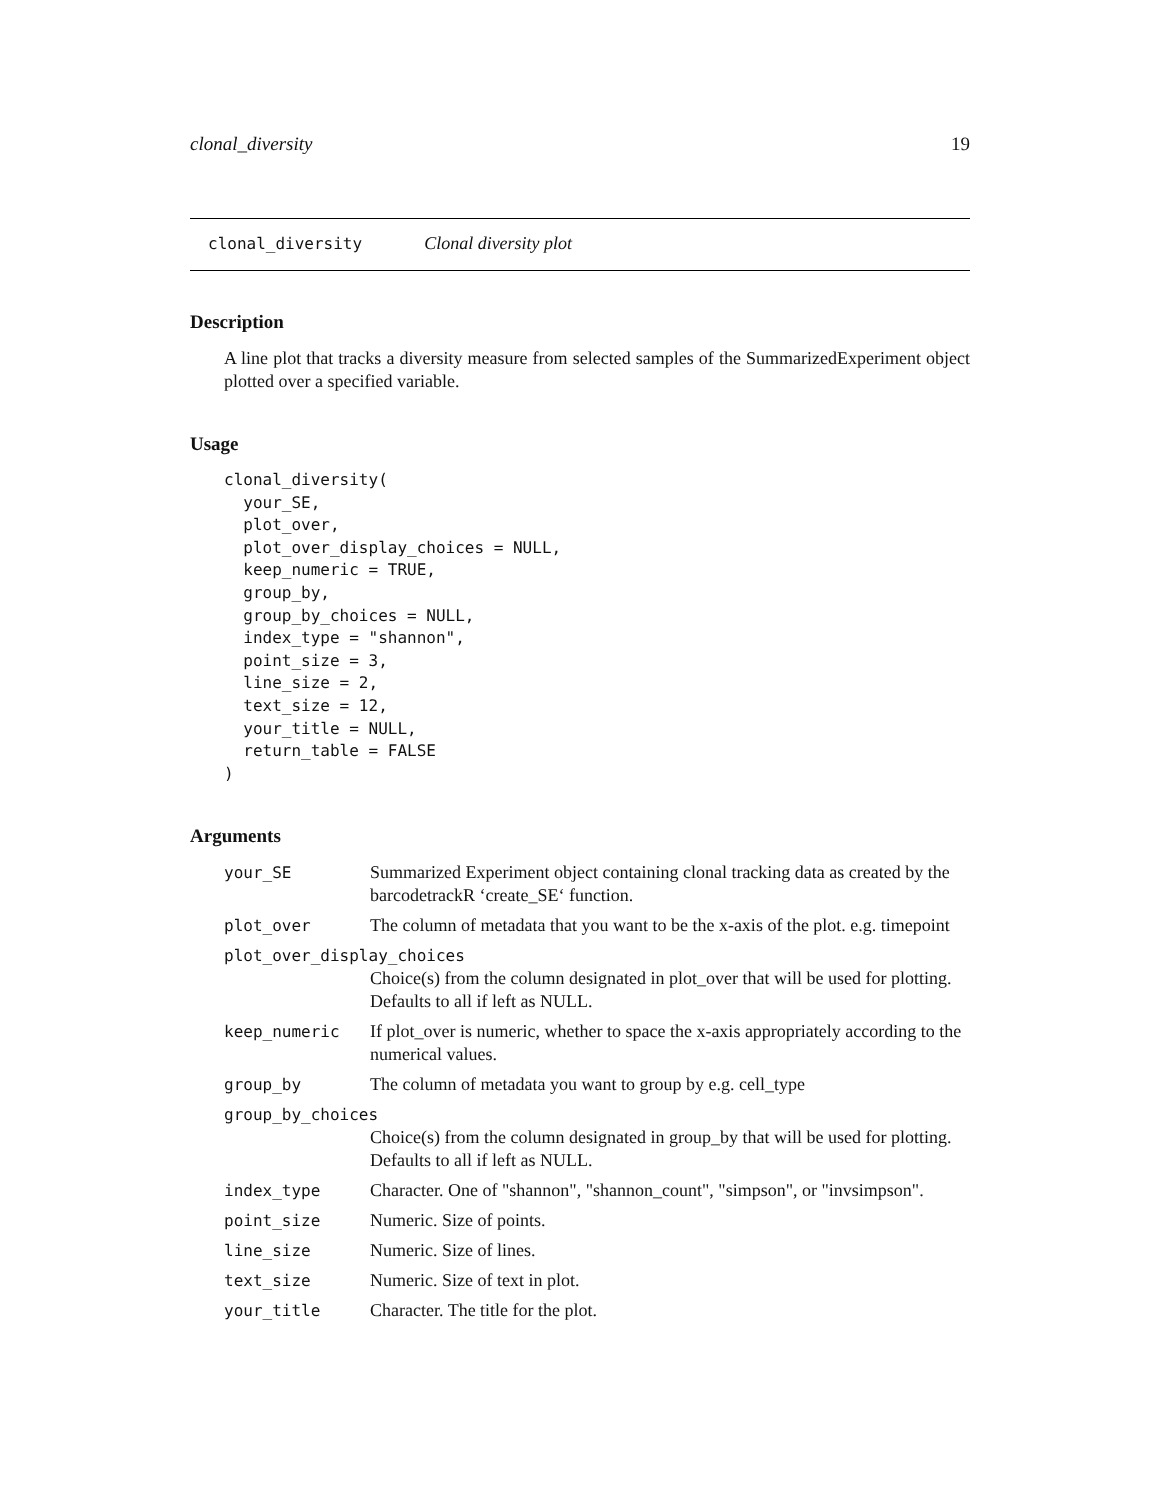clonal_diversity 19
clonal_diversity Clonal diversity plot
Description
A line plot that tracks a diversity measure from selected samples of the SummarizedExperiment object plotted over a specified variable.
Usage
clonal_diversity(
  your_SE,
  plot_over,
  plot_over_display_choices = NULL,
  keep_numeric = TRUE,
  group_by,
  group_by_choices = NULL,
  index_type = "shannon",
  point_size = 3,
  line_size = 2,
  text_size = 12,
  your_title = NULL,
  return_table = FALSE
)
Arguments
| your_SE | Summarized Experiment object containing clonal tracking data as created by the barcodetrackR ‘create_SE‘ function. |
| plot_over | The column of metadata that you want to be the x-axis of the plot. e.g. timepoint |
| plot_over_display_choices | |
| | Choice(s) from the column designated in plot_over that will be used for plotting. Defaults to all if left as NULL. |
| keep_numeric | If plot_over is numeric, whether to space the x-axis appropriately according to the numerical values. |
| group_by | The column of metadata you want to group by e.g. cell_type |
| group_by_choices | |
| | Choice(s) from the column designated in group_by that will be used for plotting. Defaults to all if left as NULL. |
| index_type | Character. One of "shannon", "shannon_count", "simpson", or "invsimpson". |
| point_size | Numeric. Size of points. |
| line_size | Numeric. Size of lines. |
| text_size | Numeric. Size of text in plot. |
| your_title | Character. The title for the plot. |